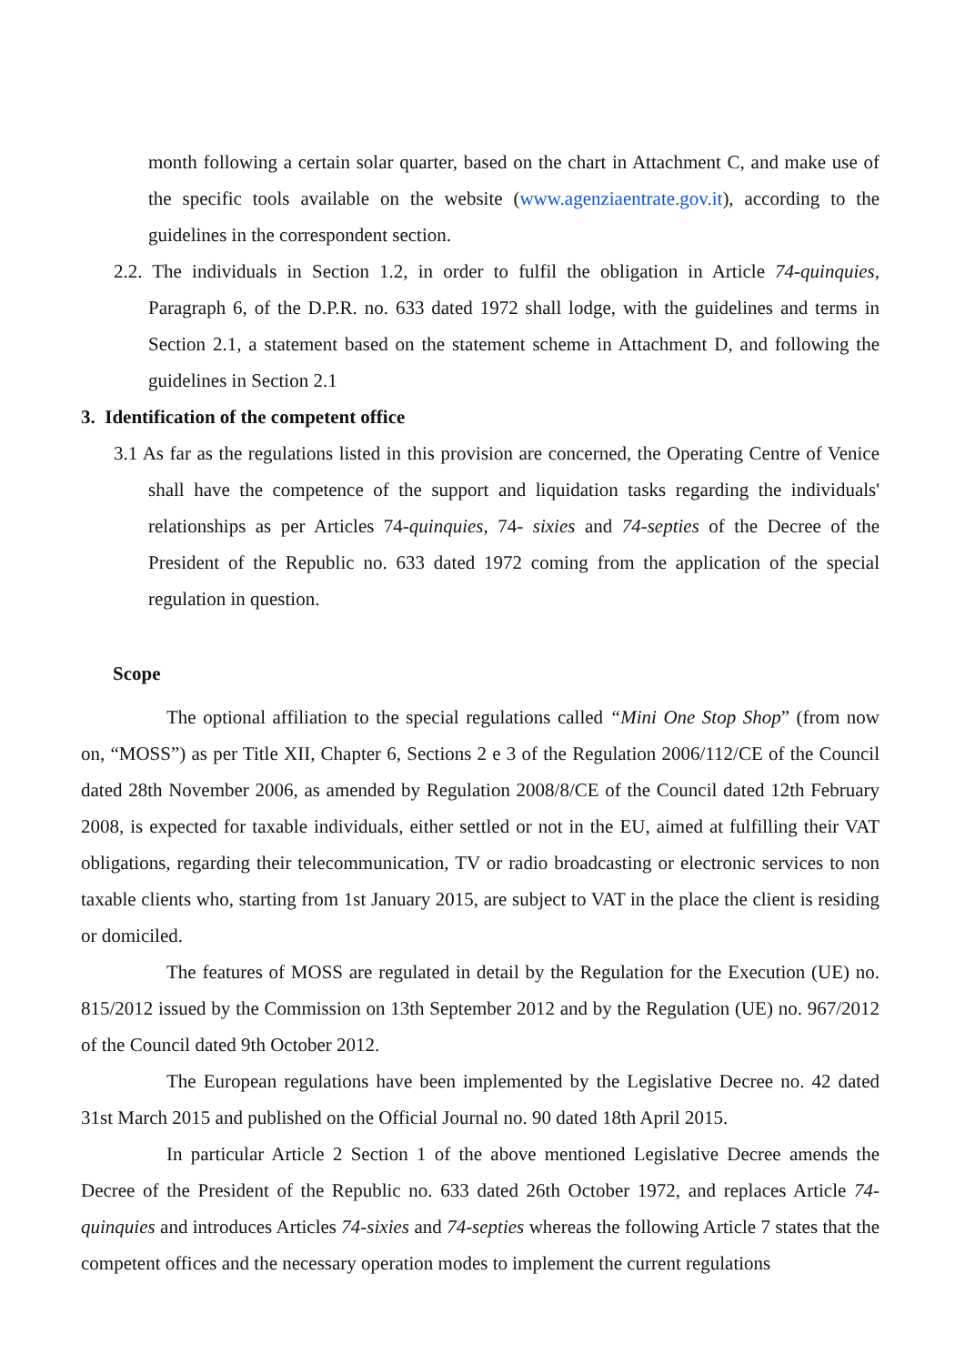month following a certain solar quarter, based on the chart in Attachment C, and make use of the specific tools available on the website (www.agenziaentrate.gov.it), according to the guidelines in the correspondent section.
2.2. The individuals in Section 1.2, in order to fulfil the obligation in Article 74-quinquies, Paragraph 6, of the D.P.R. no. 633 dated 1972 shall lodge, with the guidelines and terms in Section 2.1, a statement based on the statement scheme in Attachment D, and following the guidelines in Section 2.1
3. Identification of the competent office
3.1 As far as the regulations listed in this provision are concerned, the Operating Centre of Venice shall have the competence of the support and liquidation tasks regarding the individuals' relationships as per Articles 74-quinquies, 74- sixies and 74-septies of the Decree of the President of the Republic no. 633 dated 1972 coming from the application of the special regulation in question.
Scope
The optional affiliation to the special regulations called “Mini One Stop Shop” (from now on, “MOSS”) as per Title XII, Chapter 6, Sections 2 e 3 of the Regulation 2006/112/CE of the Council dated 28th November 2006, as amended by Regulation 2008/8/CE of the Council dated 12th February 2008, is expected for taxable individuals, either settled or not in the EU, aimed at fulfilling their VAT obligations, regarding their telecommunication, TV or radio broadcasting or electronic services to non taxable clients who, starting from 1st January 2015, are subject to VAT in the place the client is residing or domiciled.
The features of MOSS are regulated in detail by the Regulation for the Execution (UE) no. 815/2012 issued by the Commission on 13th September 2012 and by the Regulation (UE) no. 967/2012 of the Council dated 9th October 2012.
The European regulations have been implemented by the Legislative Decree no. 42 dated 31st March 2015 and published on the Official Journal no. 90 dated 18th April 2015.
In particular Article 2 Section 1 of the above mentioned Legislative Decree amends the Decree of the President of the Republic no. 633 dated 26th October 1972, and replaces Article 74-quinquies and introduces Articles 74-sixies and 74-septies whereas the following Article 7 states that the competent offices and the necessary operation modes to implement the current regulations